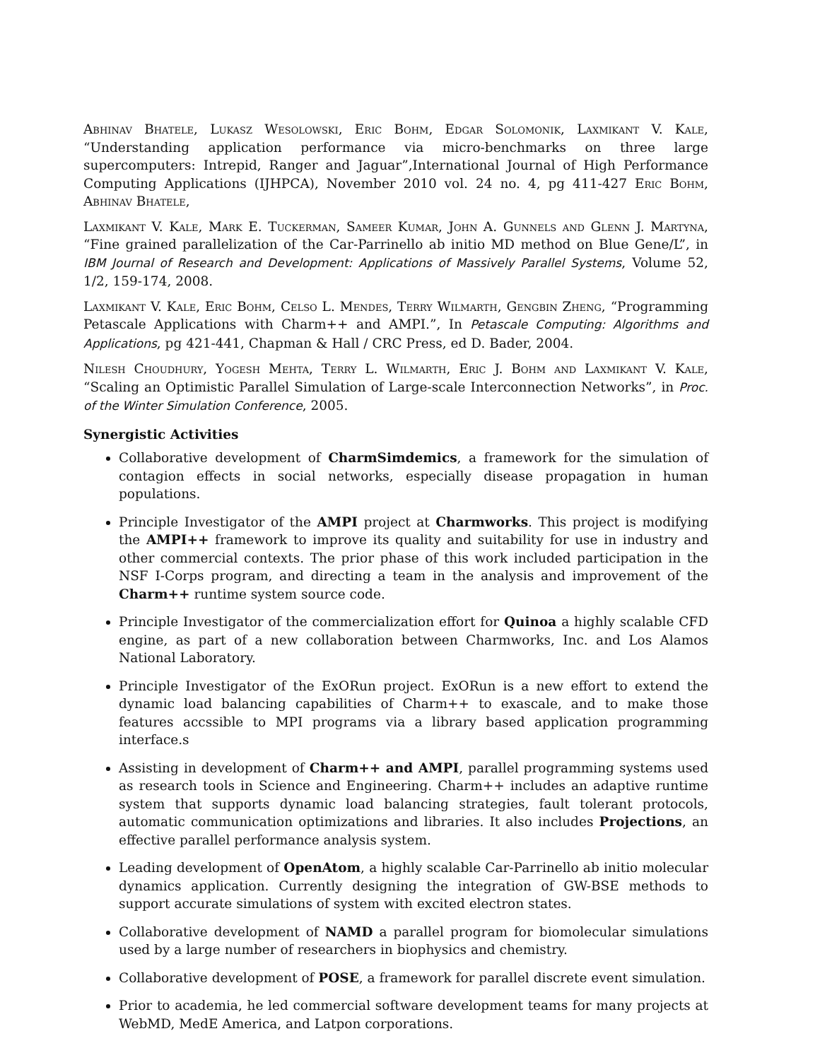Abhinav Bhatele, Lukasz Wesolowski, Eric Bohm, Edgar Solomonik, Laxmikant V. Kale, “Understanding application performance via micro-benchmarks on three large supercomputers: Intrepid, Ranger and Jaguar”,International Journal of High Performance Computing Applications (IJHPCA), November 2010 vol. 24 no. 4, pg 411-427 Eric Bohm, Abhinav Bhatele,
Laxmikant V. Kale, Mark E. Tuckerman, Sameer Kumar, John A. Gunnels and Glenn J. Martyna, “Fine grained parallelization of the Car-Parrinello ab initio MD method on Blue Gene/L”, in IBM Journal of Research and Development: Applications of Massively Parallel Systems, Volume 52, 1/2, 159-174, 2008.
Laxmikant V. Kale, Eric Bohm, Celso L. Mendes, Terry Wilmarth, Gengbin Zheng, “Programming Petascale Applications with Charm++ and AMPI.”, In Petascale Computing: Algorithms and Applications, pg 421-441, Chapman & Hall / CRC Press, ed D. Bader, 2004.
Nilesh Choudhury, Yogesh Mehta, Terry L. Wilmarth, Eric J. Bohm and Laxmikant V. Kale, “Scaling an Optimistic Parallel Simulation of Large-scale Interconnection Networks”, in Proc. of the Winter Simulation Conference, 2005.
Synergistic Activities
Collaborative development of CharmSimdemics, a framework for the simulation of contagion effects in social networks, especially disease propagation in human populations.
Principle Investigator of the AMPI project at Charmworks. This project is modifying the AMPI++ framework to improve its quality and suitability for use in industry and other commercial contexts. The prior phase of this work included participation in the NSF I-Corps program, and directing a team in the analysis and improvement of the Charm++ runtime system source code.
Principle Investigator of the commercialization effort for Quinoa a highly scalable CFD engine, as part of a new collaboration between Charmworks, Inc. and Los Alamos National Laboratory.
Principle Investigator of the ExORun project. ExORun is a new effort to extend the dynamic load balancing capabilities of Charm++ to exascale, and to make those features accssible to MPI programs via a library based application programming interface.s
Assisting in development of Charm++ and AMPI, parallel programming systems used as research tools in Science and Engineering. Charm++ includes an adaptive runtime system that supports dynamic load balancing strategies, fault tolerant protocols, automatic communication optimizations and libraries. It also includes Projections, an effective parallel performance analysis system.
Leading development of OpenAtom, a highly scalable Car-Parrinello ab initio molecular dynamics application. Currently designing the integration of GW-BSE methods to support accurate simulations of system with excited electron states.
Collaborative development of NAMD a parallel program for biomolecular simulations used by a large number of researchers in biophysics and chemistry.
Collaborative development of POSE, a framework for parallel discrete event simulation.
Prior to academia, he led commercial software development teams for many projects at WebMD, MedE America, and Latpon corporations.